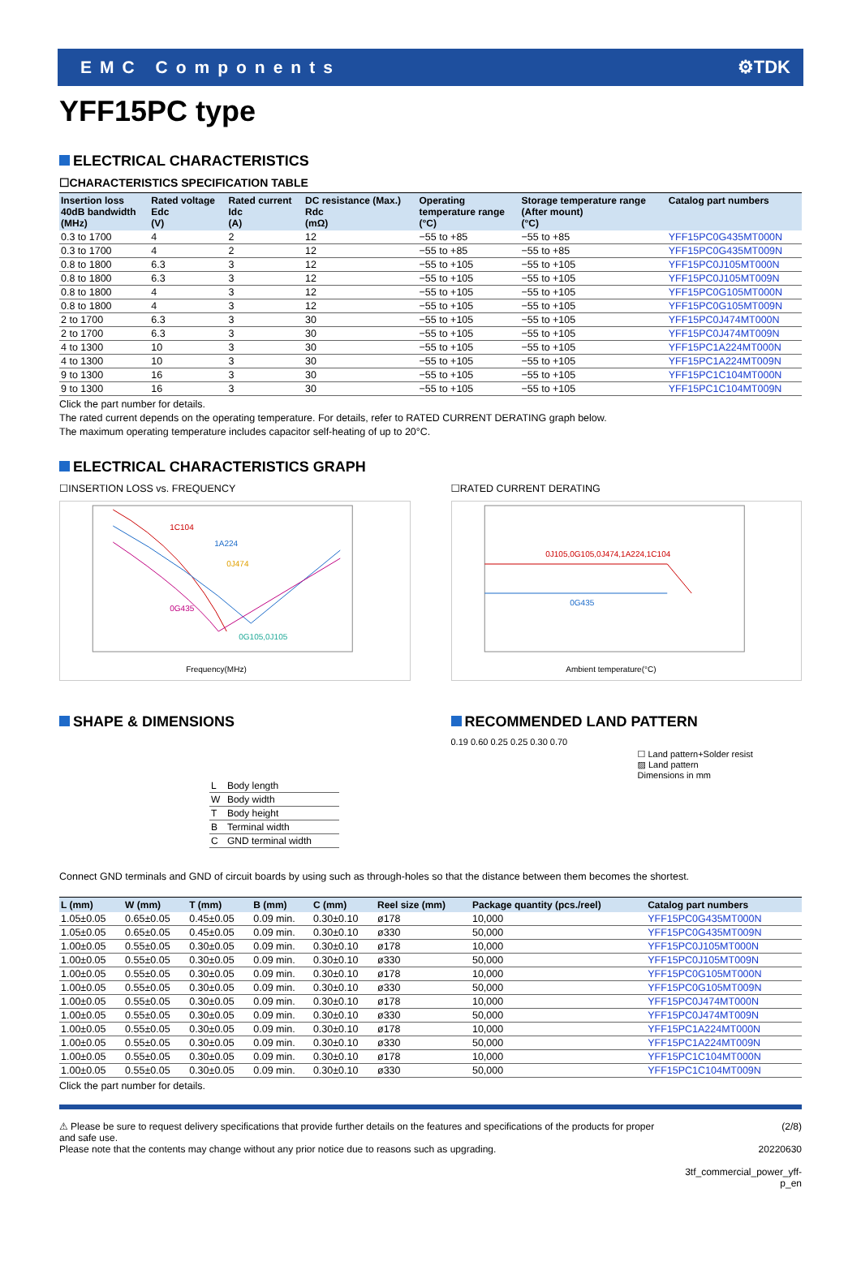EMC Components ⚙TDK
YFF15PC type
ELECTRICAL CHARACTERISTICS
☐CHARACTERISTICS SPECIFICATION TABLE
| Insertion loss 40dB bandwidth (MHz) | Rated voltage Edc (V) | Rated current Idc (A) | DC resistance (Max.) Rdc (mΩ) | Operating temperature range (°C) | Storage temperature range (After mount) (°C) | Catalog part numbers |
| --- | --- | --- | --- | --- | --- | --- |
| 0.3 to 1700 | 4 | 2 | 12 | −55 to +85 | −55 to +85 | YFF15PC0G435MT000N |
| 0.3 to 1700 | 4 | 2 | 12 | −55 to +85 | −55 to +85 | YFF15PC0G435MT009N |
| 0.8 to 1800 | 6.3 | 3 | 12 | −55 to +105 | −55 to +105 | YFF15PC0J105MT000N |
| 0.8 to 1800 | 6.3 | 3 | 12 | −55 to +105 | −55 to +105 | YFF15PC0J105MT009N |
| 0.8 to 1800 | 4 | 3 | 12 | −55 to +105 | −55 to +105 | YFF15PC0G105MT000N |
| 0.8 to 1800 | 4 | 3 | 12 | −55 to +105 | −55 to +105 | YFF15PC0G105MT009N |
| 2 to 1700 | 6.3 | 3 | 30 | −55 to +105 | −55 to +105 | YFF15PC0J474MT000N |
| 2 to 1700 | 6.3 | 3 | 30 | −55 to +105 | −55 to +105 | YFF15PC0J474MT009N |
| 4 to 1300 | 10 | 3 | 30 | −55 to +105 | −55 to +105 | YFF15PC1A224MT000N |
| 4 to 1300 | 10 | 3 | 30 | −55 to +105 | −55 to +105 | YFF15PC1A224MT009N |
| 9 to 1300 | 16 | 3 | 30 | −55 to +105 | −55 to +105 | YFF15PC1C104MT000N |
| 9 to 1300 | 16 | 3 | 30 | −55 to +105 | −55 to +105 | YFF15PC1C104MT009N |
Click the part number for details.
The rated current depends on the operating temperature. For details, refer to RATED CURRENT DERATING graph below.
The maximum operating temperature includes capacitor self-heating of up to 20°C.
ELECTRICAL CHARACTERISTICS GRAPH
☐INSERTION LOSS vs. FREQUENCY
1C104
1A224
0J474
0G435
0G105,0J105
Frequency(MHz)
☐RATED CURRENT DERATING
0J105,0G105,0J474,1A224,1C104
0G435
Ambient temperature(°C)
SHAPE & DIMENSIONS
| L | Body length |
| W | Body width |
| T | Body height |
| B | Terminal width |
| C | GND terminal width |
RECOMMENDED LAND PATTERN
0.19 0.60 0.25 0.25 0.30 0.70
☐ Land pattern+Solder resist
▨ Land pattern
Dimensions in mm
Connect GND terminals and GND of circuit boards by using such as through-holes so that the distance between them becomes the shortest.
| L (mm) | W (mm) | T (mm) | B (mm) | C (mm) | Reel size (mm) | Package quantity (pcs./reel) | Catalog part numbers |
| --- | --- | --- | --- | --- | --- | --- | --- |
| 1.05±0.05 | 0.65±0.05 | 0.45±0.05 | 0.09 min. | 0.30±0.10 | ø178 | 10,000 | YFF15PC0G435MT000N |
| 1.05±0.05 | 0.65±0.05 | 0.45±0.05 | 0.09 min. | 0.30±0.10 | ø330 | 50,000 | YFF15PC0G435MT009N |
| 1.00±0.05 | 0.55±0.05 | 0.30±0.05 | 0.09 min. | 0.30±0.10 | ø178 | 10,000 | YFF15PC0J105MT000N |
| 1.00±0.05 | 0.55±0.05 | 0.30±0.05 | 0.09 min. | 0.30±0.10 | ø330 | 50,000 | YFF15PC0J105MT009N |
| 1.00±0.05 | 0.55±0.05 | 0.30±0.05 | 0.09 min. | 0.30±0.10 | ø178 | 10,000 | YFF15PC0G105MT000N |
| 1.00±0.05 | 0.55±0.05 | 0.30±0.05 | 0.09 min. | 0.30±0.10 | ø330 | 50,000 | YFF15PC0G105MT009N |
| 1.00±0.05 | 0.55±0.05 | 0.30±0.05 | 0.09 min. | 0.30±0.10 | ø178 | 10,000 | YFF15PC0J474MT000N |
| 1.00±0.05 | 0.55±0.05 | 0.30±0.05 | 0.09 min. | 0.30±0.10 | ø330 | 50,000 | YFF15PC0J474MT009N |
| 1.00±0.05 | 0.55±0.05 | 0.30±0.05 | 0.09 min. | 0.30±0.10 | ø178 | 10,000 | YFF15PC1A224MT000N |
| 1.00±0.05 | 0.55±0.05 | 0.30±0.05 | 0.09 min. | 0.30±0.10 | ø330 | 50,000 | YFF15PC1A224MT009N |
| 1.00±0.05 | 0.55±0.05 | 0.30±0.05 | 0.09 min. | 0.30±0.10 | ø178 | 10,000 | YFF15PC1C104MT000N |
| 1.00±0.05 | 0.55±0.05 | 0.30±0.05 | 0.09 min. | 0.30±0.10 | ø330 | 50,000 | YFF15PC1C104MT009N |
Click the part number for details.
⚠ Please be sure to request delivery specifications that provide further details on the features and specifications of the products for proper and safe use.
Please note that the contents may change without any prior notice due to reasons such as upgrading.
(2/8)
20220630
3tf_commercial_power_yff-p_en